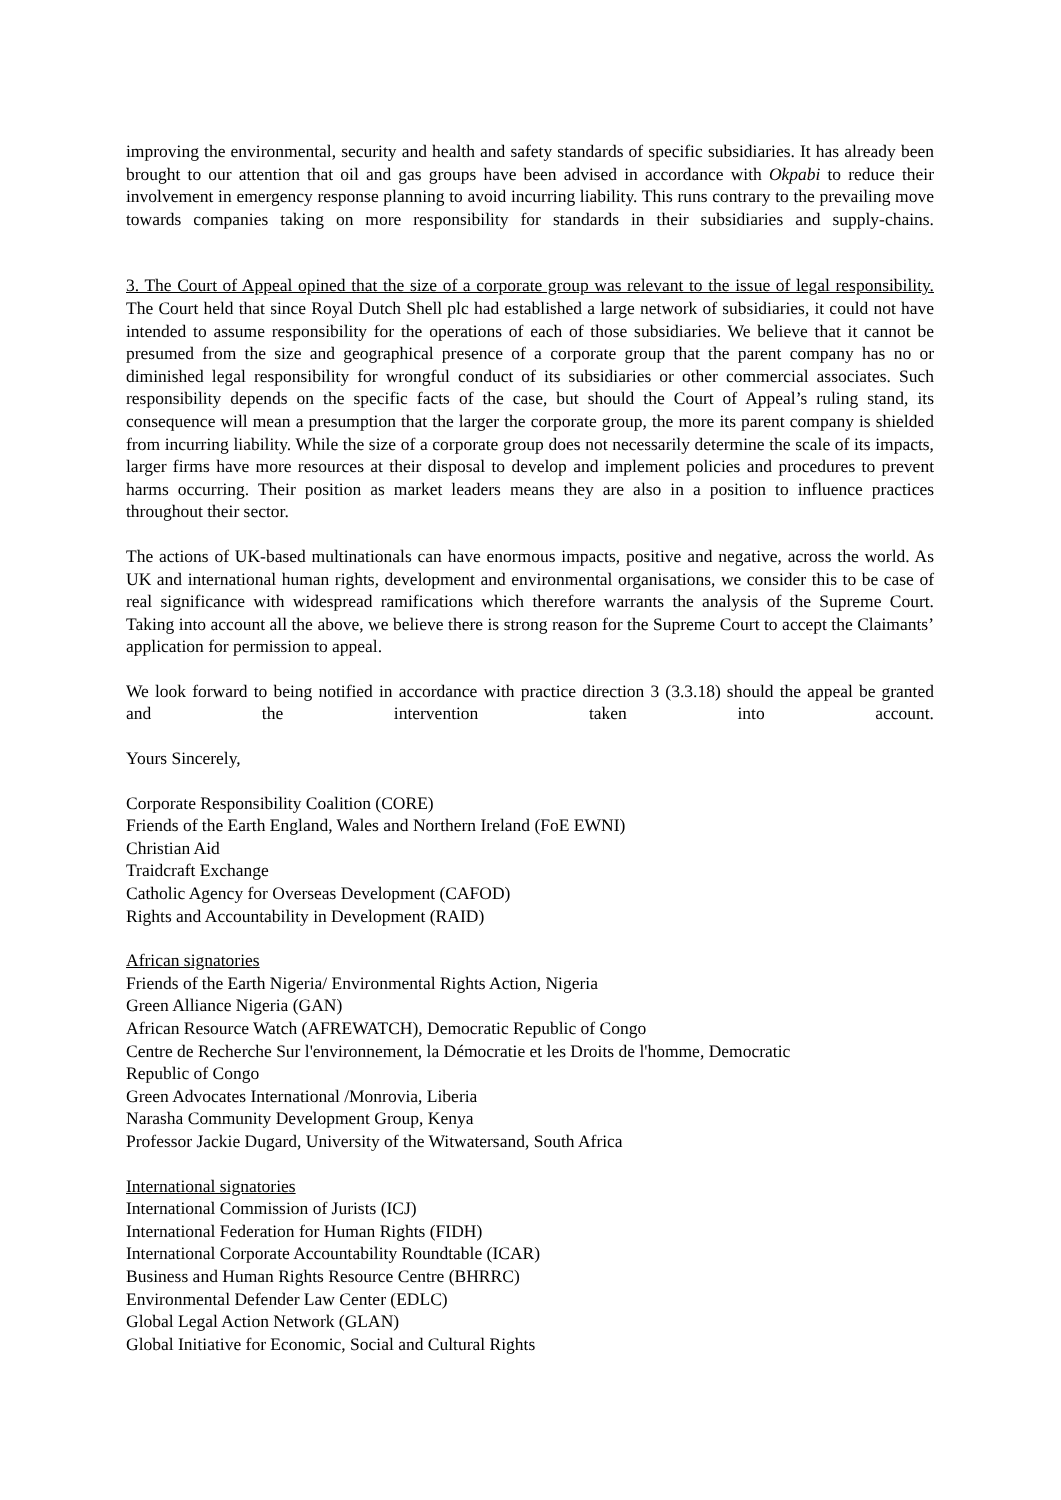improving the environmental, security and health and safety standards of specific subsidiaries. It has already been brought to our attention that oil and gas groups have been advised in accordance with Okpabi to reduce their involvement in emergency response planning to avoid incurring liability. This runs contrary to the prevailing move towards companies taking on more responsibility for standards in their subsidiaries and supply-chains.
3. The Court of Appeal opined that the size of a corporate group was relevant to the issue of legal responsibility. The Court held that since Royal Dutch Shell plc had established a large network of subsidiaries, it could not have intended to assume responsibility for the operations of each of those subsidiaries. We believe that it cannot be presumed from the size and geographical presence of a corporate group that the parent company has no or diminished legal responsibility for wrongful conduct of its subsidiaries or other commercial associates. Such responsibility depends on the specific facts of the case, but should the Court of Appeal’s ruling stand, its consequence will mean a presumption that the larger the corporate group, the more its parent company is shielded from incurring liability. While the size of a corporate group does not necessarily determine the scale of its impacts, larger firms have more resources at their disposal to develop and implement policies and procedures to prevent harms occurring. Their position as market leaders means they are also in a position to influence practices throughout their sector.
The actions of UK-based multinationals can have enormous impacts, positive and negative, across the world. As UK and international human rights, development and environmental organisations, we consider this to be case of real significance with widespread ramifications which therefore warrants the analysis of the Supreme Court. Taking into account all the above, we believe there is strong reason for the Supreme Court to accept the Claimants’ application for permission to appeal.
We look forward to being notified in accordance with practice direction 3 (3.3.18) should the appeal be granted and the intervention taken into account.
Yours Sincerely,
Corporate Responsibility Coalition (CORE)
Friends of the Earth England, Wales and Northern Ireland (FoE EWNI)
Christian Aid
Traidcraft Exchange
Catholic Agency for Overseas Development (CAFOD)
Rights and Accountability in Development (RAID)
African signatories
Friends of the Earth Nigeria/ Environmental Rights Action, Nigeria
Green Alliance Nigeria (GAN)
African Resource Watch (AFREWATCH), Democratic Republic of Congo
Centre de Recherche Sur l'environnement, la Démocratie et les Droits de l'homme, Democratic
Republic of Congo
Green Advocates International /Monrovia, Liberia
Narasha Community Development Group, Kenya
Professor Jackie Dugard, University of the Witwatersand, South Africa
International signatories
International Commission of Jurists (ICJ)
International Federation for Human Rights (FIDH)
International Corporate Accountability Roundtable (ICAR)
Business and Human Rights Resource Centre (BHRRC)
Environmental Defender Law Center (EDLC)
Global Legal Action Network (GLAN)
Global Initiative for Economic, Social and Cultural Rights